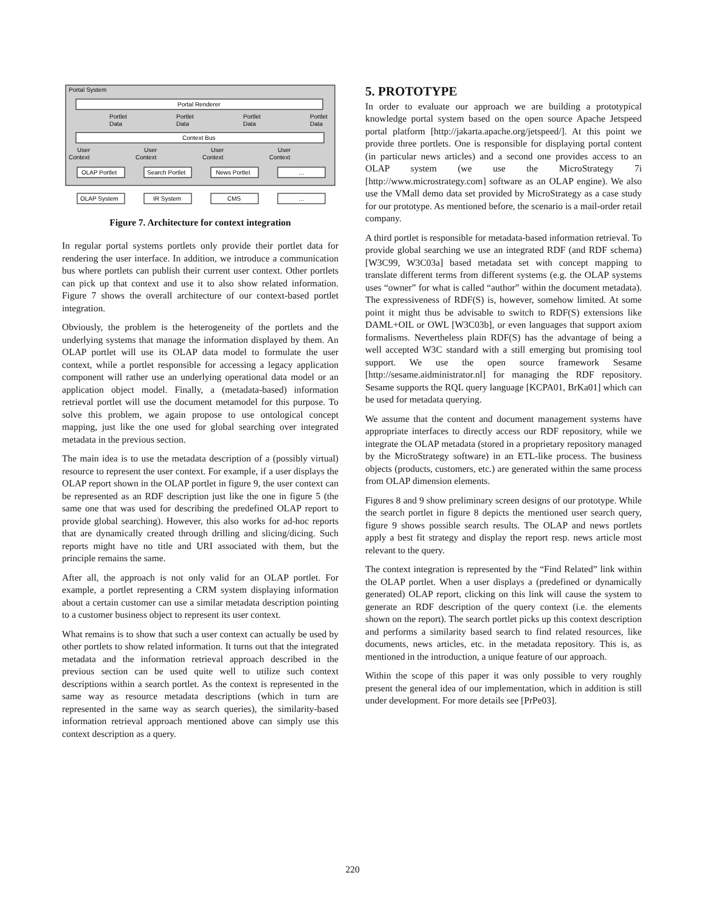Portal System
Portal Renderer
Portlet
Data
Portlet
Data
Portlet
Data
Portlet
Data
Context Bus
User
Context
User
Context
User
Context
User
Context
OLAP Portlet
Search Portlet
News Portlet
…
OLAP System
IR System
CMS
…
Figure 7. Architecture for context integration
In regular portal systems portlets only provide their portlet data for rendering the user interface. In addition, we introduce a communication bus where portlets can publish their current user context. Other portlets can pick up that context and use it to also show related information. Figure 7 shows the overall architecture of our context-based portlet integration.
Obviously, the problem is the heterogeneity of the portlets and the underlying systems that manage the information displayed by them. An OLAP portlet will use its OLAP data model to formulate the user context, while a portlet responsible for accessing a legacy application component will rather use an underlying operational data model or an application object model. Finally, a (metadata-based) information retrieval portlet will use the document metamodel for this purpose. To solve this problem, we again propose to use ontological concept mapping, just like the one used for global searching over integrated metadata in the previous section.
The main idea is to use the metadata description of a (possibly virtual) resource to represent the user context. For example, if a user displays the OLAP report shown in the OLAP portlet in figure 9, the user context can be represented as an RDF description just like the one in figure 5 (the same one that was used for describing the predefined OLAP report to provide global searching). However, this also works for ad-hoc reports that are dynamically created through drilling and slicing/dicing. Such reports might have no title and URI associated with them, but the principle remains the same.
After all, the approach is not only valid for an OLAP portlet. For example, a portlet representing a CRM system displaying information about a certain customer can use a similar metadata description pointing to a customer business object to represent its user context.
What remains is to show that such a user context can actually be used by other portlets to show related information. It turns out that the integrated metadata and the information retrieval approach described in the previous section can be used quite well to utilize such context descriptions within a search portlet. As the context is represented in the same way as resource metadata descriptions (which in turn are represented in the same way as search queries), the similarity-based information retrieval approach mentioned above can simply use this context description as a query.
5. PROTOTYPE
In order to evaluate our approach we are building a prototypical knowledge portal system based on the open source Apache Jetspeed portal platform [http://jakarta.apache.org/jetspeed/]. At this point we provide three portlets. One is responsible for displaying portal content (in particular news articles) and a second one provides access to an OLAP system (we use the MicroStrategy 7i [http://www.microstrategy.com] software as an OLAP engine). We also use the VMall demo data set provided by MicroStrategy as a case study for our prototype. As mentioned before, the scenario is a mail-order retail company.
A third portlet is responsible for metadata-based information retrieval. To provide global searching we use an integrated RDF (and RDF schema) [W3C99, W3C03a] based metadata set with concept mapping to translate different terms from different systems (e.g. the OLAP systems uses “owner” for what is called “author” within the document metadata). The expressiveness of RDF(S) is, however, somehow limited. At some point it might thus be advisable to switch to RDF(S) extensions like DAML+OIL or OWL [W3C03b], or even languages that support axiom formalisms. Nevertheless plain RDF(S) has the advantage of being a well accepted W3C standard with a still emerging but promising tool support. We use the open source framework Sesame [http://sesame.aidministrator.nl] for managing the RDF repository. Sesame supports the RQL query language [KCPA01, BrKa01] which can be used for metadata querying.
We assume that the content and document management systems have appropriate interfaces to directly access our RDF repository, while we integrate the OLAP metadata (stored in a proprietary repository managed by the MicroStrategy software) in an ETL-like process. The business objects (products, customers, etc.) are generated within the same process from OLAP dimension elements.
Figures 8 and 9 show preliminary screen designs of our prototype. While the search portlet in figure 8 depicts the mentioned user search query, figure 9 shows possible search results. The OLAP and news portlets apply a best fit strategy and display the report resp. news article most relevant to the query.
The context integration is represented by the “Find Related” link within the OLAP portlet. When a user displays a (predefined or dynamically generated) OLAP report, clicking on this link will cause the system to generate an RDF description of the query context (i.e. the elements shown on the report). The search portlet picks up this context description and performs a similarity based search to find related resources, like documents, news articles, etc. in the metadata repository. This is, as mentioned in the introduction, a unique feature of our approach.
Within the scope of this paper it was only possible to very roughly present the general idea of our implementation, which in addition is still under development. For more details see [PrPe03].
220